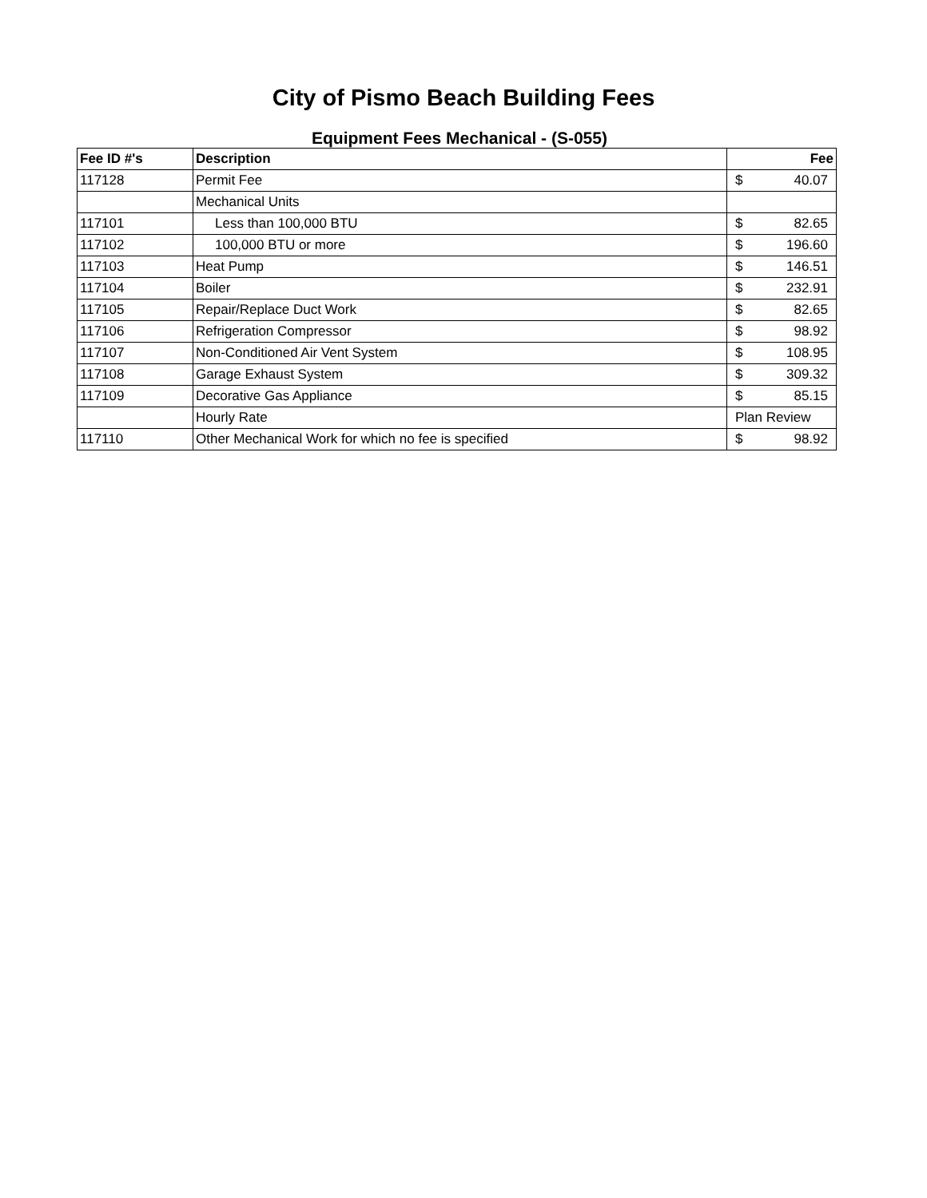City of Pismo Beach Building Fees
Equipment Fees Mechanical - (S-055)
| Fee ID #'s | Description | Fee |
| --- | --- | --- |
| 117128 | Permit Fee | $ 40.07 |
| | Mechanical Units | |
| 117101 | Less than 100,000 BTU | $ 82.65 |
| 117102 | 100,000 BTU or more | $ 196.60 |
| 117103 | Heat Pump | $ 146.51 |
| 117104 | Boiler | $ 232.91 |
| 117105 | Repair/Replace Duct Work | $ 82.65 |
| 117106 | Refrigeration Compressor | $ 98.92 |
| 117107 | Non-Conditioned Air Vent System | $ 108.95 |
| 117108 | Garage Exhaust System | $ 309.32 |
| 117109 | Decorative Gas Appliance | $ 85.15 |
| | Hourly Rate | Plan Review |
| 117110 | Other Mechanical Work for which no fee is specified | $ 98.92 |